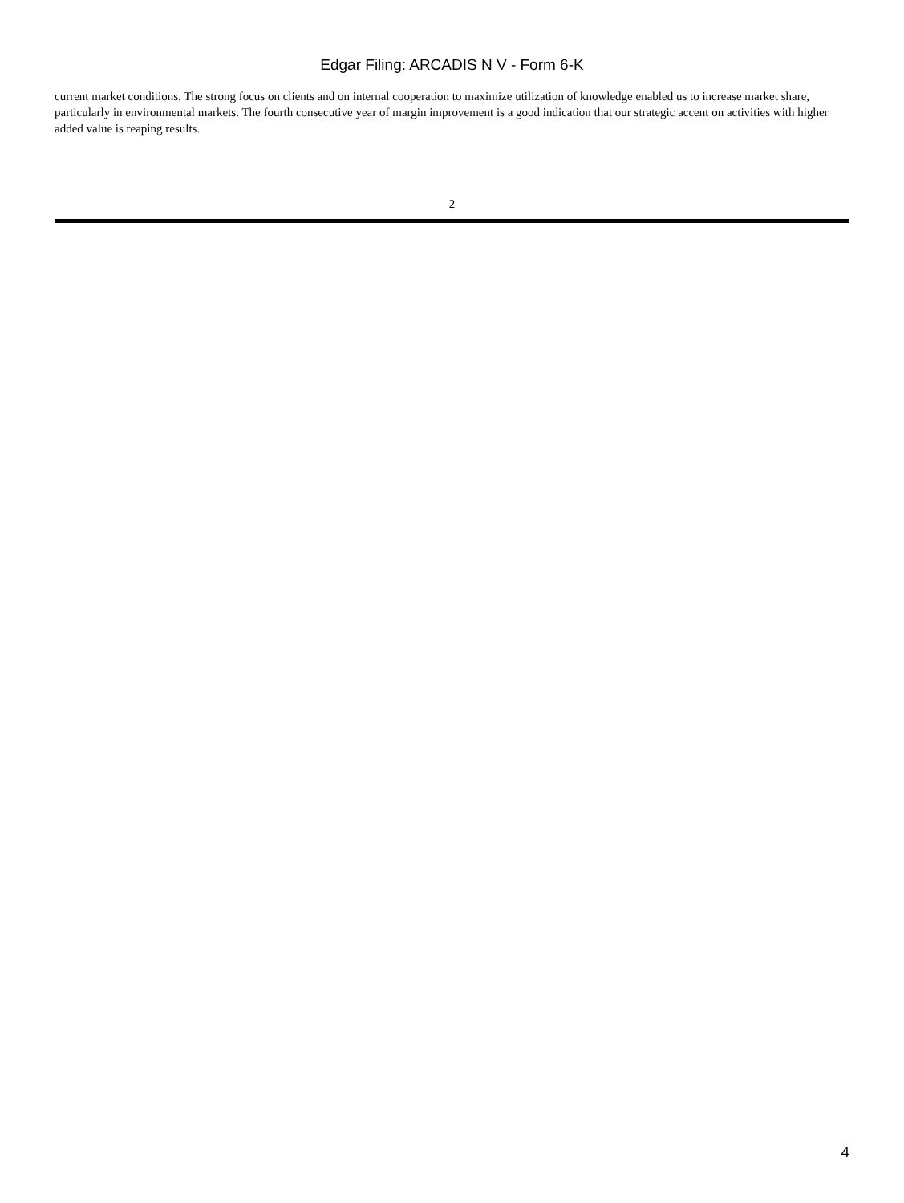Edgar Filing: ARCADIS N V - Form 6-K
current market conditions. The strong focus on clients and on internal cooperation to maximize utilization of knowledge enabled us to increase market share, particularly in environmental markets. The fourth consecutive year of margin improvement is a good indication that our strategic accent on activities with higher added value is reaping results.
2
4